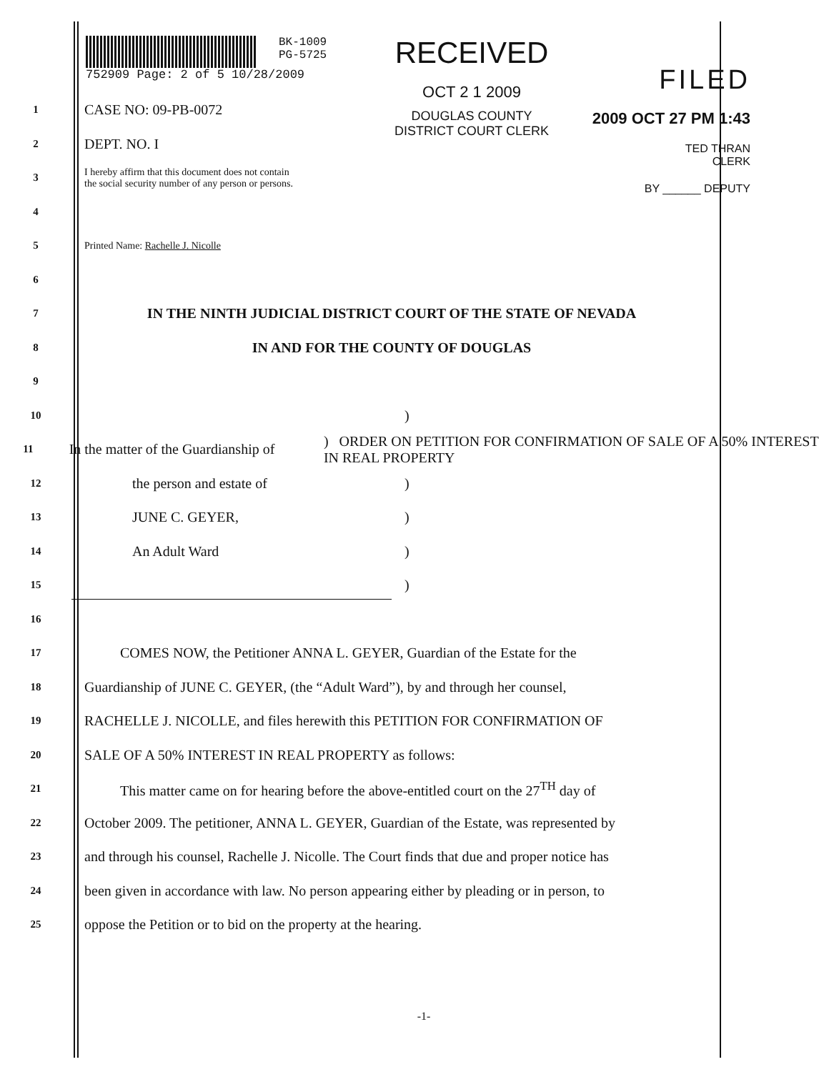BK-1009
PG-5725
752909 Page: 2 of 5 10/28/2009
RECEIVED
OCT 2 1 2009
DOUGLAS COUNTY
DISTRICT COURT CLERK
FILED
2009 OCT 27 PM 1:43
TED THRAN
CLERK
BY ______ DEPUTY
1
CASE NO: 09-PB-0072
2
DEPT. NO. I
3
I hereby affirm that this document does not contain
the social security number of any person or persons.
4
5
Printed Name: Rachelle J. Nicolle
6
7
IN THE NINTH JUDICIAL DISTRICT COURT OF THE STATE OF NEVADA
8
IN AND FOR THE COUNTY OF DOUGLAS
9
10
)
11
In the matter of the Guardianship of
) ORDER ON PETITION FOR CONFIRMATION OF SALE OF A 50% INTEREST IN REAL PROPERTY
12
the person and estate of )
13
JUNE C. GEYER, )
14
An Adult Ward )
15
)
16
17
COMES NOW, the Petitioner ANNA L. GEYER, Guardian of the Estate for the
18
Guardianship of JUNE C. GEYER, (the “Adult Ward”), by and through her counsel,
19
RACHELLE J. NICOLLE, and files herewith this PETITION FOR CONFIRMATION OF
20
SALE OF A 50% INTEREST IN REAL PROPERTY as follows:
21
This matter came on for hearing before the above-entitled court on the 27<sup>TH</sup> day of
22
October 2009. The petitioner, ANNA L. GEYER, Guardian of the Estate, was represented by
23
and through his counsel, Rachelle J. Nicolle. The Court finds that due and proper notice has
24
been given in accordance with law. No person appearing either by pleading or in person, to
25
oppose the Petition or to bid on the property at the hearing.
-1-